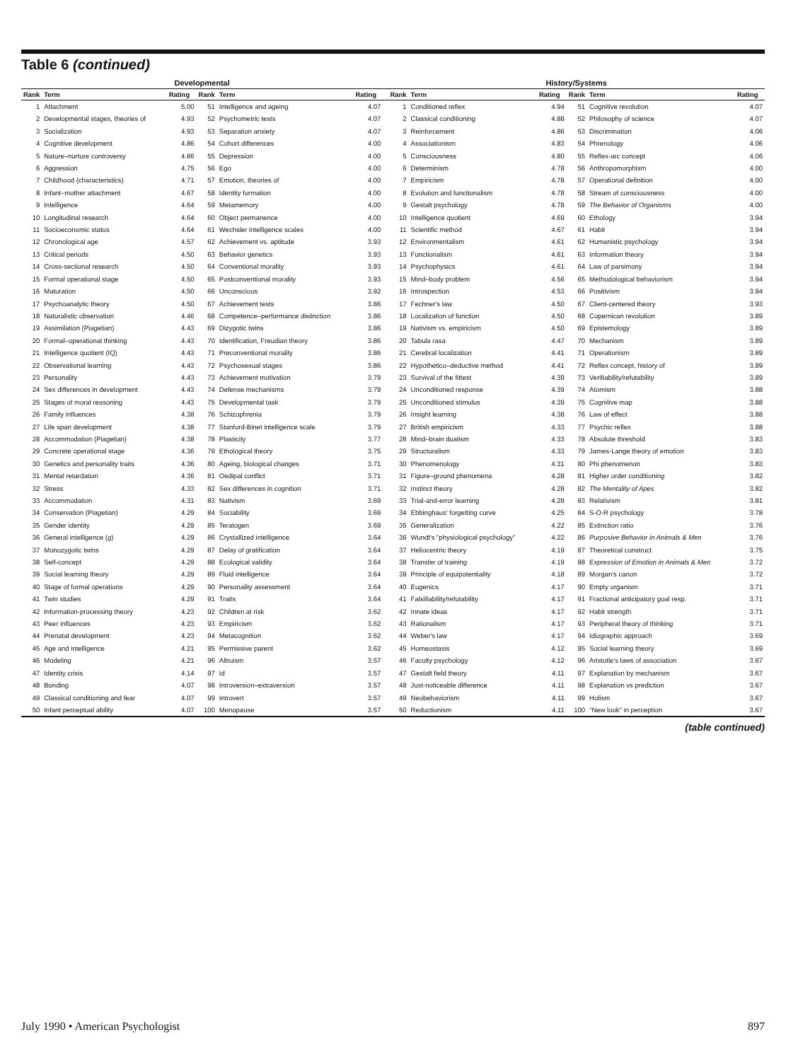Table 6 (continued)
| Developmental | | | | | | | History/Systems | | | | | |
| --- | --- | --- | --- | --- | --- | --- | --- | --- | --- | --- | --- | --- |
| Rank | Term | Rating | Rank | Term | Rating | | Rank | Term | Rating | Rank | Term | Rating |
| 1 | Attachment | 5.00 | 51 | Intelligence and ageing | 4.07 | | 1 | Conditioned reflex | 4.94 | 51 | Cognitive revolution | 4.07 |
| 2 | Developmental stages, theories of | 4.93 | 52 | Psychometric tests | 4.07 | | 2 | Classical conditioning | 4.88 | 52 | Philosophy of science | 4.07 |
| 3 | Socialization | 4.93 | 53 | Separation anxiety | 4.07 | | 3 | Reinforcement | 4.86 | 53 | Discrimination | 4.06 |
| 4 | Cognitive development | 4.86 | 54 | Cohort differences | 4.00 | | 4 | Associationism | 4.83 | 54 | Phrenology | 4.06 |
| 5 | Nature–nurture controversy | 4.86 | 55 | Depression | 4.00 | | 5 | Consciousness | 4.80 | 55 | Reflex-arc concept | 4.06 |
| 6 | Aggression | 4.75 | 56 | Ego | 4.00 | | 6 | Determinism | 4.78 | 56 | Anthropomorphism | 4.00 |
| 7 | Childhood (characteristics) | 4.71 | 57 | Emotion, theories of | 4.00 | | 7 | Empiricism | 4.78 | 57 | Operational definition | 4.00 |
| 8 | Infant–mother attachment | 4.67 | 58 | Identity formation | 4.00 | | 8 | Evolution and functionalism | 4.78 | 58 | Stream of consciousness | 4.00 |
| 9 | Intelligence | 4.64 | 59 | Metamemory | 4.00 | | 9 | Gestalt psychology | 4.78 | 59 | The Behavior of Organisms | 4.00 |
| 10 | Longitudinal research | 4.64 | 60 | Object permanence | 4.00 | | 10 | Intelligence quotient | 4.69 | 60 | Ethology | 3.94 |
| 11 | Socioeconomic status | 4.64 | 61 | Wechsler intelligence scales | 4.00 | | 11 | Scientific method | 4.67 | 61 | Habit | 3.94 |
| 12 | Chronological age | 4.57 | 62 | Achievement vs. aptitude | 3.93 | | 12 | Environmentalism | 4.61 | 62 | Humanistic psychology | 3.94 |
| 13 | Critical periods | 4.50 | 63 | Behavior genetics | 3.93 | | 13 | Functionalism | 4.61 | 63 | Information theory | 3.94 |
| 14 | Cross-sectional research | 4.50 | 64 | Conventional morality | 3.93 | | 14 | Psychophysics | 4.61 | 64 | Law of parsimony | 3.94 |
| 15 | Formal operational stage | 4.50 | 65 | Postconventional morality | 3.93 | | 15 | Mind–body problem | 4.56 | 65 | Methodological behaviorism | 3.94 |
| 16 | Maturation | 4.50 | 66 | Unconscious | 3.92 | | 16 | Introspection | 4.53 | 66 | Positivism | 3.94 |
| 17 | Psychoanalytic theory | 4.50 | 67 | Achievement tests | 3.86 | | 17 | Fechner's law | 4.50 | 67 | Client-centered theory | 3.93 |
| 18 | Naturalistic observation | 4.46 | 68 | Competence–performance distinction | 3.86 | | 18 | Localization of function | 4.50 | 68 | Copernican revolution | 3.89 |
| 19 | Assimilation (Piagetian) | 4.43 | 69 | Dizygotic twins | 3.86 | | 19 | Nativism vs. empiricism | 4.50 | 69 | Epistemology | 3.89 |
| 20 | Formal–operational thinking | 4.43 | 70 | Identification, Freudian theory | 3.86 | | 20 | Tabula rasa | 4.47 | 70 | Mechanism | 3.89 |
| 21 | Intelligence quotient (IQ) | 4.43 | 71 | Preconventional morality | 3.86 | | 21 | Cerebral localization | 4.41 | 71 | Operationism | 3.89 |
| 22 | Observational learning | 4.43 | 72 | Psychosexual stages | 3.86 | | 22 | Hypothetico–deductive method | 4.41 | 72 | Reflex concept, history of | 3.89 |
| 23 | Personality | 4.43 | 73 | Achievement motivation | 3.79 | | 23 | Survival of the fittest | 4.39 | 73 | Verifiability/refutability | 3.89 |
| 24 | Sex differences in development | 4.43 | 74 | Defense mechanisms | 3.79 | | 24 | Unconditioned response | 4.39 | 74 | Atomism | 3.88 |
| 25 | Stages of moral reasoning | 4.43 | 75 | Developmental task | 3.79 | | 25 | Unconditioned stimulus | 4.39 | 75 | Cognitive map | 3.88 |
| 26 | Family influences | 4.38 | 76 | Schizophrenia | 3.79 | | 26 | Insight learning | 4.38 | 76 | Law of effect | 3.88 |
| 27 | Life span development | 4.38 | 77 | Stanford-Binet intelligence scale | 3.79 | | 27 | British empiricism | 4.33 | 77 | Psychic reflex | 3.88 |
| 28 | Accommodation (Piagetian) | 4.38 | 78 | Plasticity | 3.77 | | 28 | Mind–brain dualism | 4.33 | 78 | Absolute threshold | 3.83 |
| 29 | Concrete operational stage | 4.36 | 79 | Ethological theory | 3.75 | | 29 | Structuralism | 4.33 | 79 | James-Lange theory of emotion | 3.83 |
| 30 | Genetics and personality traits | 4.36 | 80 | Ageing, biological changes | 3.71 | | 30 | Phenomenology | 4.31 | 80 | Phi phenomenon | 3.83 |
| 31 | Mental retardation | 4.36 | 81 | Oedipal conflict | 3.71 | | 31 | Figure–ground phenomena | 4.28 | 81 | Higher order conditioning | 3.82 |
| 32 | Stress | 4.33 | 82 | Sex differences in cognition | 3.71 | | 32 | Instinct theory | 4.28 | 82 | The Mentality of Apes | 3.82 |
| 33 | Accommodation | 4.31 | 83 | Nativism | 3.69 | | 33 | Trial-and-error learning | 4.28 | 83 | Relativism | 3.81 |
| 34 | Conservation (Piagetian) | 4.29 | 84 | Sociability | 3.69 | | 34 | Ebbinghaus' forgetting curve | 4.25 | 84 | S-O-R psychology | 3.78 |
| 35 | Gender identity | 4.29 | 85 | Teratogen | 3.69 | | 35 | Generalization | 4.22 | 85 | Extinction ratio | 3.76 |
| 36 | General intelligence (g) | 4.29 | 86 | Crystallized intelligence | 3.64 | | 36 | Wundt's "physiological psychology" | 4.22 | 86 | Purposive Behavior in Animals & Men | 3.76 |
| 37 | Monozygotic twins | 4.29 | 87 | Delay of gratification | 3.64 | | 37 | Heliocentric theory | 4.19 | 87 | Theoretical construct | 3.75 |
| 38 | Self-concept | 4.29 | 88 | Ecological validity | 3.64 | | 38 | Transfer of training | 4.19 | 88 | Expression of Emotion in Animals & Men | 3.72 |
| 39 | Social learning theory | 4.29 | 89 | Fluid intelligence | 3.64 | | 39 | Principle of equipotentiality | 4.18 | 89 | Morgan's canon | 3.72 |
| 40 | Stage of formal operations | 4.29 | 90 | Personality assessment | 3.64 | | 40 | Eugenics | 4.17 | 90 | Empty organism | 3.71 |
| 41 | Twin studies | 4.29 | 91 | Traits | 3.64 | | 41 | Falsifiability/refutability | 4.17 | 91 | Fractional anticipatory goal resp. | 3.71 |
| 42 | Information-processing theory | 4.23 | 92 | Children at risk | 3.62 | | 42 | Innate ideas | 4.17 | 92 | Habit strength | 3.71 |
| 43 | Peer influences | 4.23 | 93 | Empiricism | 3.62 | | 43 | Rationalism | 4.17 | 93 | Peripheral theory of thinking | 3.71 |
| 44 | Prenatal development | 4.23 | 94 | Metacognition | 3.62 | | 44 | Weber's law | 4.17 | 94 | Idiographic approach | 3.69 |
| 45 | Age and intelligence | 4.21 | 95 | Permissive parent | 3.62 | | 45 | Homeostasis | 4.12 | 95 | Social learning theory | 3.69 |
| 46 | Modeling | 4.21 | 96 | Altruism | 3.57 | | 46 | Faculty psychology | 4.12 | 96 | Aristotle's laws of association | 3.67 |
| 47 | Identity crisis | 4.14 | 97 | Id | 3.57 | | 47 | Gestalt field theory | 4.11 | 97 | Explanation by mechanism | 3.67 |
| 48 | Bonding | 4.07 | 98 | Introversion–extraversion | 3.57 | | 48 | Just-noticeable difference | 4.11 | 98 | Explanation vs prediction | 3.67 |
| 49 | Classical conditioning and fear | 4.07 | 99 | Introvert | 3.57 | | 49 | Neobehaviorism | 4.11 | 99 | Holism | 3.67 |
| 50 | Infant perceptual ability | 4.07 | 100 | Menopause | 3.57 | | 50 | Reductionism | 4.11 | 100 | "New look" in perception | 3.67 |
(table continued)
July 1990 • American Psychologist 897